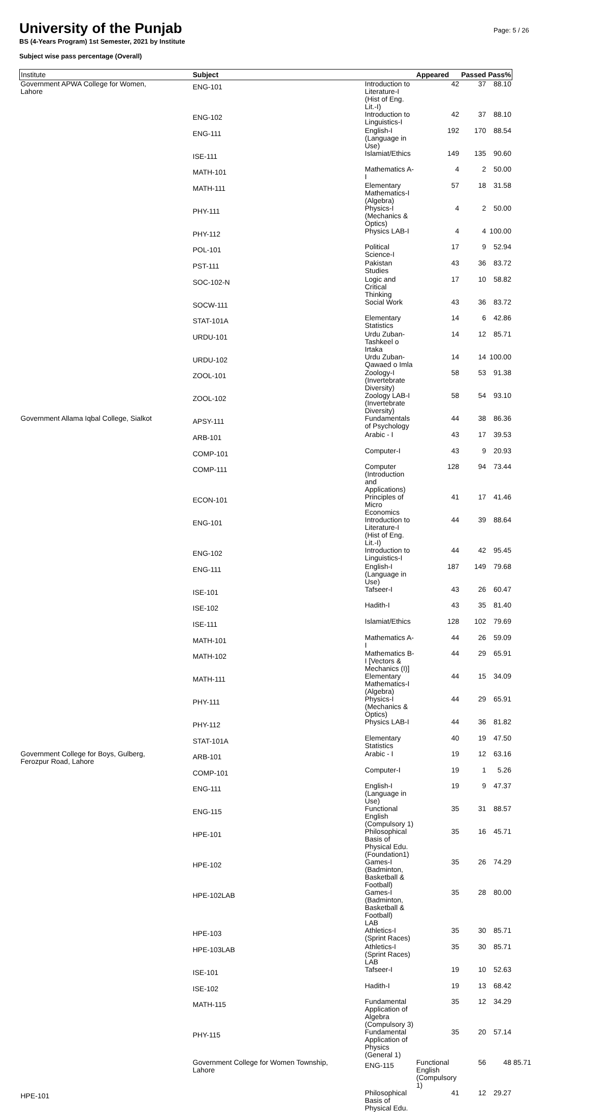University of the Punjab
BS (4-Years Program) 1st Semester, 2021 by Institute
Subject wise pass percentage (Overall)
Page: 5 / 26
| Institute | Subject | | Appeared | Passed | Pass% | |
| --- | --- | --- | --- | --- | --- | --- |
| Government APWA College for Women, Lahore | ENG-101 | Introduction to Literature-I (Hist of Eng. Lit.-I) | 42 | 37 | 88.10 | |
| | ENG-102 | Introduction to Linguistics-I | 42 | 37 | 88.10 | |
| | ENG-111 | English-I (Language in Use) | 192 | 170 | 88.54 | |
| | ISE-111 | Islamiat/Ethics | 149 | 135 | 90.60 | |
| | MATH-101 | Mathematics A-I | 4 | 2 | 50.00 | |
| | MATH-111 | Elementary Mathematics-I (Algebra) | 57 | 18 | 31.58 | |
| | PHY-111 | Physics-I (Mechanics & Optics) | 4 | 2 | 50.00 | |
| | PHY-112 | Physics LAB-I | 4 | 4 | 100.00 | |
| | POL-101 | Political Science-I | 17 | 9 | 52.94 | |
| | PST-111 | Pakistan Studies | 43 | 36 | 83.72 | |
| | SOC-102-N | Logic and Critical Thinking | 17 | 10 | 58.82 | |
| | SOCW-111 | Social Work | 43 | 36 | 83.72 | |
| | STAT-101A | Elementary Statistics | 14 | 6 | 42.86 | |
| | URDU-101 | Urdu Zuban-Tashkeel o Irtaka | 14 | 12 | 85.71 | |
| | URDU-102 | Urdu Zuban-Qawaed o Imla | 14 | 14 | 100.00 | |
| | ZOOL-101 | Zoology-I (Invertebrate Diversity) | 58 | 53 | 91.38 | |
| | ZOOL-102 | Zoology LAB-I (Invertebrate Diversity) | 58 | 54 | 93.10 | |
| Government Allama Iqbal College, Sialkot | APSY-111 | Fundamentals of Psychology | 44 | 38 | 86.36 | |
| | ARB-101 | Arabic - I | 43 | 17 | 39.53 | |
| | COMP-101 | Computer-I | 43 | 9 | 20.93 | |
| | COMP-111 | Computer (Introduction and Applications) | 128 | 94 | 73.44 | |
| | ECON-101 | Principles of Micro Economics | 41 | 17 | 41.46 | |
| | ENG-101 | Introduction to Literature-I (Hist of Eng. Lit.-I) | 44 | 39 | 88.64 | |
| | ENG-102 | Introduction to Linguistics-I | 44 | 42 | 95.45 | |
| | ENG-111 | English-I (Language in Use) | 187 | 149 | 79.68 | |
| | ISE-101 | Tafseer-I | 43 | 26 | 60.47 | |
| | ISE-102 | Hadith-I | 43 | 35 | 81.40 | |
| | ISE-111 | Islamiat/Ethics | 128 | 102 | 79.69 | |
| | MATH-101 | Mathematics A-I | 44 | 26 | 59.09 | |
| | MATH-102 | Mathematics B-I [Vectors & Mechanics (I)] | 44 | 29 | 65.91 | |
| | MATH-111 | Elementary Mathematics-I (Algebra) | 44 | 15 | 34.09 | |
| | PHY-111 | Physics-I (Mechanics & Optics) | 44 | 29 | 65.91 | |
| | PHY-112 | Physics LAB-I | 44 | 36 | 81.82 | |
| | STAT-101A | Elementary Statistics | 40 | 19 | 47.50 | |
| Government College for Boys, Gulberg, Ferozpur Road, Lahore | ARB-101 | Arabic - I | 19 | 12 | 63.16 | |
| | COMP-101 | Computer-I | 19 | 1 | 5.26 | |
| | ENG-111 | English-I (Language in Use) | 19 | 9 | 47.37 | |
| | ENG-115 | Functional English (Compulsory 1) | 35 | 31 | 88.57 | |
| | HPE-101 | Philosophical Basis of Physical Edu. (Foundation1) | 35 | 16 | 45.71 | |
| | HPE-102 | Games-I (Badminton, Basketball & Football) | 35 | 26 | 74.29 | |
| | HPE-102LAB | Games-I (Badminton, Basketball & Football) LAB | 35 | 28 | 80.00 | |
| | HPE-103 | Athletics-I (Sprint Races) | 35 | 30 | 85.71 | |
| | HPE-103LAB | Athletics-I (Sprint Races) LAB | 35 | 30 | 85.71 | |
| | ISE-101 | Tafseer-I | 19 | 10 | 52.63 | |
| | ISE-102 | Hadith-I | 19 | 13 | 68.42 | |
| | MATH-115 | Fundamental Application of Algebra (Compulsory 3) | 35 | 12 | 34.29 | |
| | PHY-115 | Fundamental Application of Physics (General 1) | 35 | 20 | 57.14 | |
| | Government College for Women Township, Lahore | ENG-115 | Functional English (Compulsory 1) | 56 | 48 | 85.71 |
| HPE-101 | | Philosophical Basis of Physical Edu. | 41 | 12 | 29.27 | |